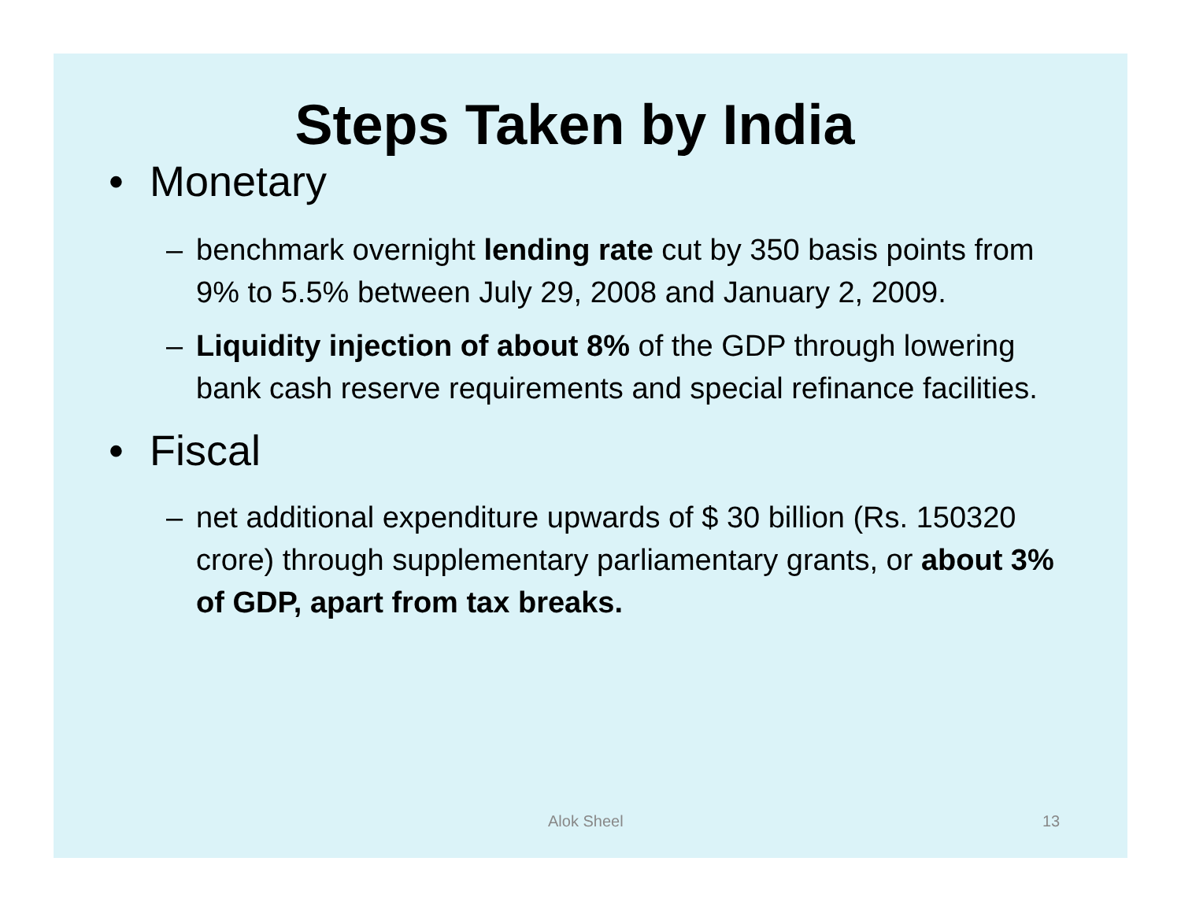Steps Taken by India
• Monetary
– benchmark overnight lending rate cut by 350 basis points from 9% to 5.5% between July 29, 2008 and January 2, 2009.
– Liquidity injection of about 8% of the GDP through lowering bank cash reserve requirements and special refinance facilities.
• Fiscal
– net additional expenditure upwards of $ 30 billion (Rs. 150320 crore) through supplementary parliamentary grants, or about 3% of GDP, apart from tax breaks.
Alok Sheel 13